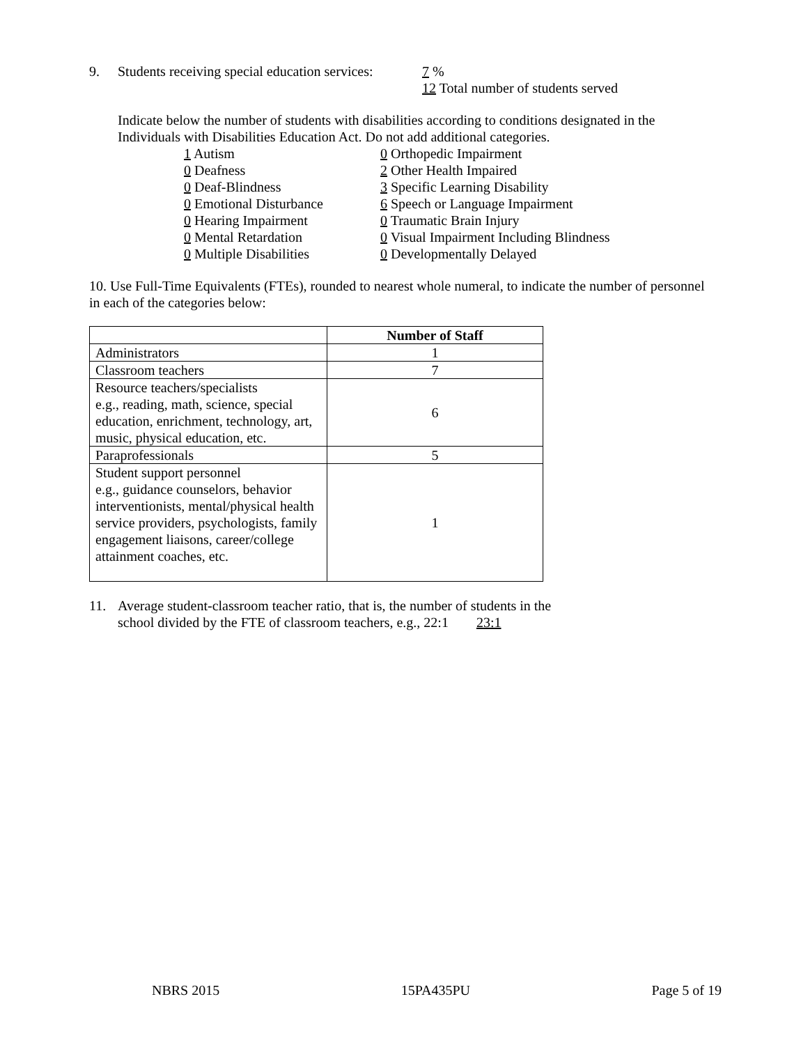9. Students receiving special education services: 7 %
12 Total number of students served
Indicate below the number of students with disabilities according to conditions designated in the Individuals with Disabilities Education Act. Do not add additional categories.
1 Autism 0 Orthopedic Impairment 0 Deafness 2 Other Health Impaired 0 Deaf-Blindness 3 Specific Learning Disability 0 Emotional Disturbance 6 Speech or Language Impairment 0 Hearing Impairment 0 Traumatic Brain Injury 0 Mental Retardation 0 Visual Impairment Including Blindness 0 Multiple Disabilities 0 Developmentally Delayed
10. Use Full-Time Equivalents (FTEs), rounded to nearest whole numeral, to indicate the number of personnel in each of the categories below:
| | Number of Staff |
| --- | --- |
| Administrators | 1 |
| Classroom teachers | 7 |
| Resource teachers/specialists e.g., reading, math, science, special education, enrichment, technology, art, music, physical education, etc. | 6 |
| Paraprofessionals | 5 |
| Student support personnel e.g., guidance counselors, behavior interventionists, mental/physical health service providers, psychologists, family engagement liaisons, career/college attainment coaches, etc. | 1 |
11. Average student-classroom teacher ratio, that is, the number of students in the
school divided by the FTE of classroom teachers, e.g., 22:1 23:1
NBRS 2015 15PA435PU Page 5 of 19